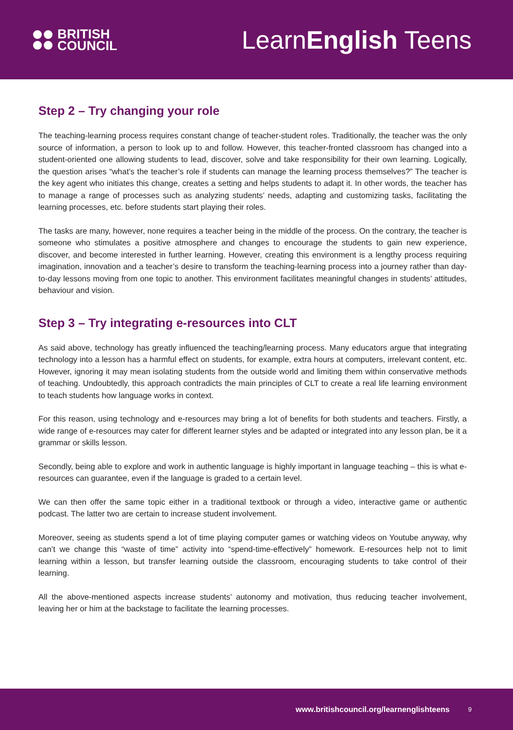BRITISH
COUNCIL
LearnEnglish Teens
Step 2 – Try changing your role
The teaching-learning process requires constant change of teacher-student roles. Traditionally, the teacher was the only source of information, a person to look up to and follow. However, this teacher-fronted classroom has changed into a student-oriented one allowing students to lead, discover, solve and take responsibility for their own learning. Logically, the question arises “what’s the teacher’s role if students can manage the learning process themselves?” The teacher is the key agent who initiates this change, creates a setting and helps students to adapt it. In other words, the teacher has to manage a range of processes such as analyzing students’ needs, adapting and customizing tasks, facilitating the learning processes, etc. before students start playing their roles.
The tasks are many, however, none requires a teacher being in the middle of the process. On the contrary, the teacher is someone who stimulates a positive atmosphere and changes to encourage the students to gain new experience, discover, and become interested in further learning. However, creating this environment is a lengthy process requiring imagination, innovation and a teacher’s desire to transform the teaching-learning process into a journey rather than day-to-day lessons moving from one topic to another. This environment facilitates meaningful changes in students’ attitudes, behaviour and vision.
Step 3 – Try integrating e-resources into CLT
As said above, technology has greatly influenced the teaching/learning process. Many educators argue that integrating technology into a lesson has a harmful effect on students, for example, extra hours at computers, irrelevant content, etc. However, ignoring it may mean isolating students from the outside world and limiting them within conservative methods of teaching. Undoubtedly, this approach contradicts the main principles of CLT to create a real life learning environment to teach students how language works in context.
For this reason, using technology and e-resources may bring a lot of benefits for both students and teachers. Firstly, a wide range of e-resources may cater for different learner styles and be adapted or integrated into any lesson plan, be it a grammar or skills lesson.
Secondly, being able to explore and work in authentic language is highly important in language teaching – this is what e-resources can guarantee, even if the language is graded to a certain level.
We can then offer the same topic either in a traditional textbook or through a video, interactive game or authentic podcast. The latter two are certain to increase student involvement.
Moreover, seeing as students spend a lot of time playing computer games or watching videos on Youtube anyway, why can’t we change this “waste of time” activity into “spend-time-effectively” homework. E-resources help not to limit learning within a lesson, but transfer learning outside the classroom, encouraging students to take control of their learning.
All the above-mentioned aspects increase students’ autonomy and motivation, thus reducing teacher involvement, leaving her or him at the backstage to facilitate the learning processes.
www.britishcouncil.org/learnenglishteens 9